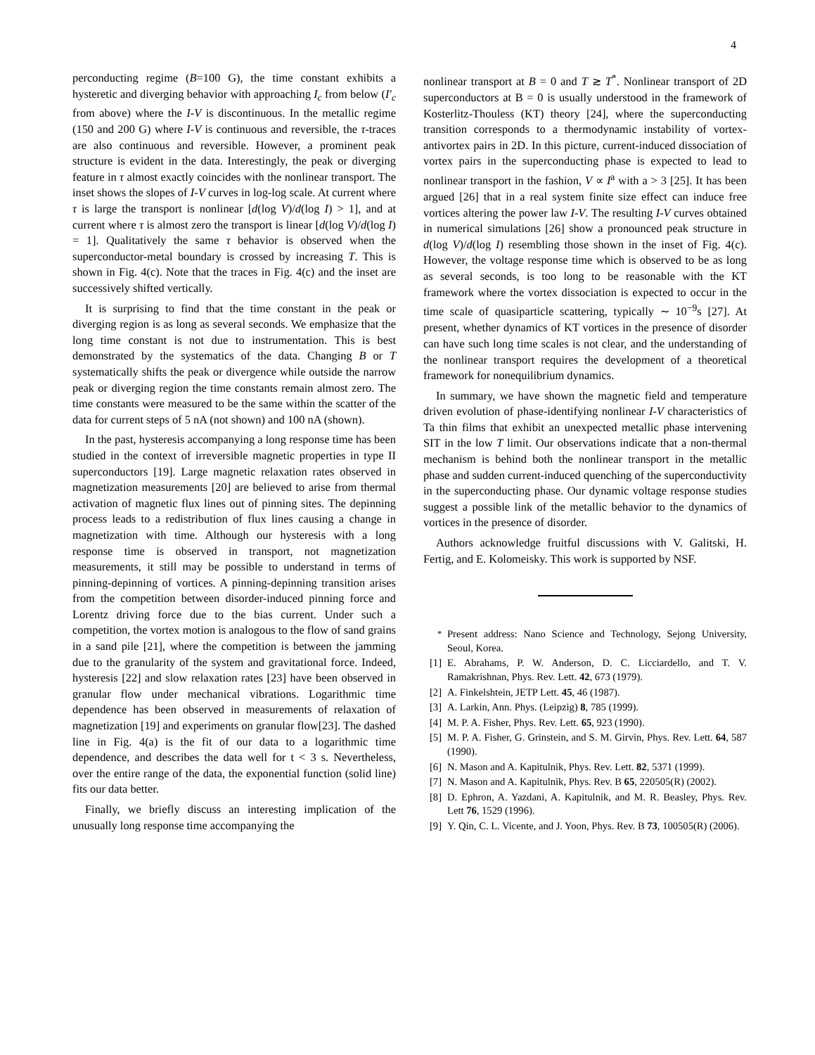4
perconducting regime (B=100 G), the time constant exhibits a hysteretic and diverging behavior with approaching I<sub>c</sub> from below (I′<sub>c</sub> from above) where the I-V is discontinuous. In the metallic regime (150 and 200 G) where I-V is continuous and reversible, the τ-traces are also continuous and reversible. However, a prominent peak structure is evident in the data. Interestingly, the peak or diverging feature in τ almost exactly coincides with the nonlinear transport. The inset shows the slopes of I-V curves in log-log scale. At current where τ is large the transport is nonlinear [d(log V)/d(log I) > 1], and at current where τ is almost zero the transport is linear [d(log V)/d(log I) = 1]. Qualitatively the same τ behavior is observed when the superconductor-metal boundary is crossed by increasing T. This is shown in Fig. 4(c). Note that the traces in Fig. 4(c) and the inset are successively shifted vertically.
It is surprising to find that the time constant in the peak or diverging region is as long as several seconds. We emphasize that the long time constant is not due to instrumentation. This is best demonstrated by the systematics of the data. Changing B or T systematically shifts the peak or divergence while outside the narrow peak or diverging region the time constants remain almost zero. The time constants were measured to be the same within the scatter of the data for current steps of 5 nA (not shown) and 100 nA (shown).
In the past, hysteresis accompanying a long response time has been studied in the context of irreversible magnetic properties in type II superconductors [19]. Large magnetic relaxation rates observed in magnetization measurements [20] are believed to arise from thermal activation of magnetic flux lines out of pinning sites. The depinning process leads to a redistribution of flux lines causing a change in magnetization with time. Although our hysteresis with a long response time is observed in transport, not magnetization measurements, it still may be possible to understand in terms of pinning-depinning of vortices. A pinning-depinning transition arises from the competition between disorder-induced pinning force and Lorentz driving force due to the bias current. Under such a competition, the vortex motion is analogous to the flow of sand grains in a sand pile [21], where the competition is between the jamming due to the granularity of the system and gravitational force. Indeed, hysteresis [22] and slow relaxation rates [23] have been observed in granular flow under mechanical vibrations. Logarithmic time dependence has been observed in measurements of relaxation of magnetization [19] and experiments on granular flow[23]. The dashed line in Fig. 4(a) is the fit of our data to a logarithmic time dependence, and describes the data well for t < 3 s. Nevertheless, over the entire range of the data, the exponential function (solid line) fits our data better.
Finally, we briefly discuss an interesting implication of the unusually long response time accompanying the
nonlinear transport at B = 0 and T ≳ T<sup>*</sup>. Nonlinear transport of 2D superconductors at B = 0 is usually understood in the framework of Kosterlitz-Thouless (KT) theory [24], where the superconducting transition corresponds to a thermodynamic instability of vortex-antivortex pairs in 2D. In this picture, current-induced dissociation of vortex pairs in the superconducting phase is expected to lead to nonlinear transport in the fashion, V ∝ I<sup>a</sup> with a > 3 [25]. It has been argued [26] that in a real system finite size effect can induce free vortices altering the power law I-V. The resulting I-V curves obtained in numerical simulations [26] show a pronounced peak structure in d(log V)/d(log I) resembling those shown in the inset of Fig. 4(c). However, the voltage response time which is observed to be as long as several seconds, is too long to be reasonable with the KT framework where the vortex dissociation is expected to occur in the time scale of quasiparticle scattering, typically ∼ 10<sup>−9</sup>s [27]. At present, whether dynamics of KT vortices in the presence of disorder can have such long time scales is not clear, and the understanding of the nonlinear transport requires the development of a theoretical framework for nonequilibrium dynamics.
In summary, we have shown the magnetic field and temperature driven evolution of phase-identifying nonlinear I-V characteristics of Ta thin films that exhibit an unexpected metallic phase intervening SIT in the low T limit. Our observations indicate that a non-thermal mechanism is behind both the nonlinear transport in the metallic phase and sudden current-induced quenching of the superconductivity in the superconducting phase. Our dynamic voltage response studies suggest a possible link of the metallic behavior to the dynamics of vortices in the presence of disorder.
Authors acknowledge fruitful discussions with V. Galitski, H. Fertig, and E. Kolomeisky. This work is supported by NSF.
<sup>*</sup> Present address: Nano Science and Technology, Sejong University, Seoul, Korea.
[1] E. Abrahams, P. W. Anderson, D. C. Licciardello, and T. V. Ramakrishnan, Phys. Rev. Lett. 42, 673 (1979).
[2] A. Finkelshtein, JETP Lett. 45, 46 (1987).
[3] A. Larkin, Ann. Phys. (Leipzig) 8, 785 (1999).
[4] M. P. A. Fisher, Phys. Rev. Lett. 65, 923 (1990).
[5] M. P. A. Fisher, G. Grinstein, and S. M. Girvin, Phys. Rev. Lett. 64, 587 (1990).
[6] N. Mason and A. Kapitulnik, Phys. Rev. Lett. 82, 5371 (1999).
[7] N. Mason and A. Kapitulnik, Phys. Rev. B 65, 220505(R) (2002).
[8] D. Ephron, A. Yazdani, A. Kapitulnik, and M. R. Beasley, Phys. Rev. Lett 76, 1529 (1996).
[9] Y. Qin, C. L. Vicente, and J. Yoon, Phys. Rev. B 73, 100505(R) (2006).